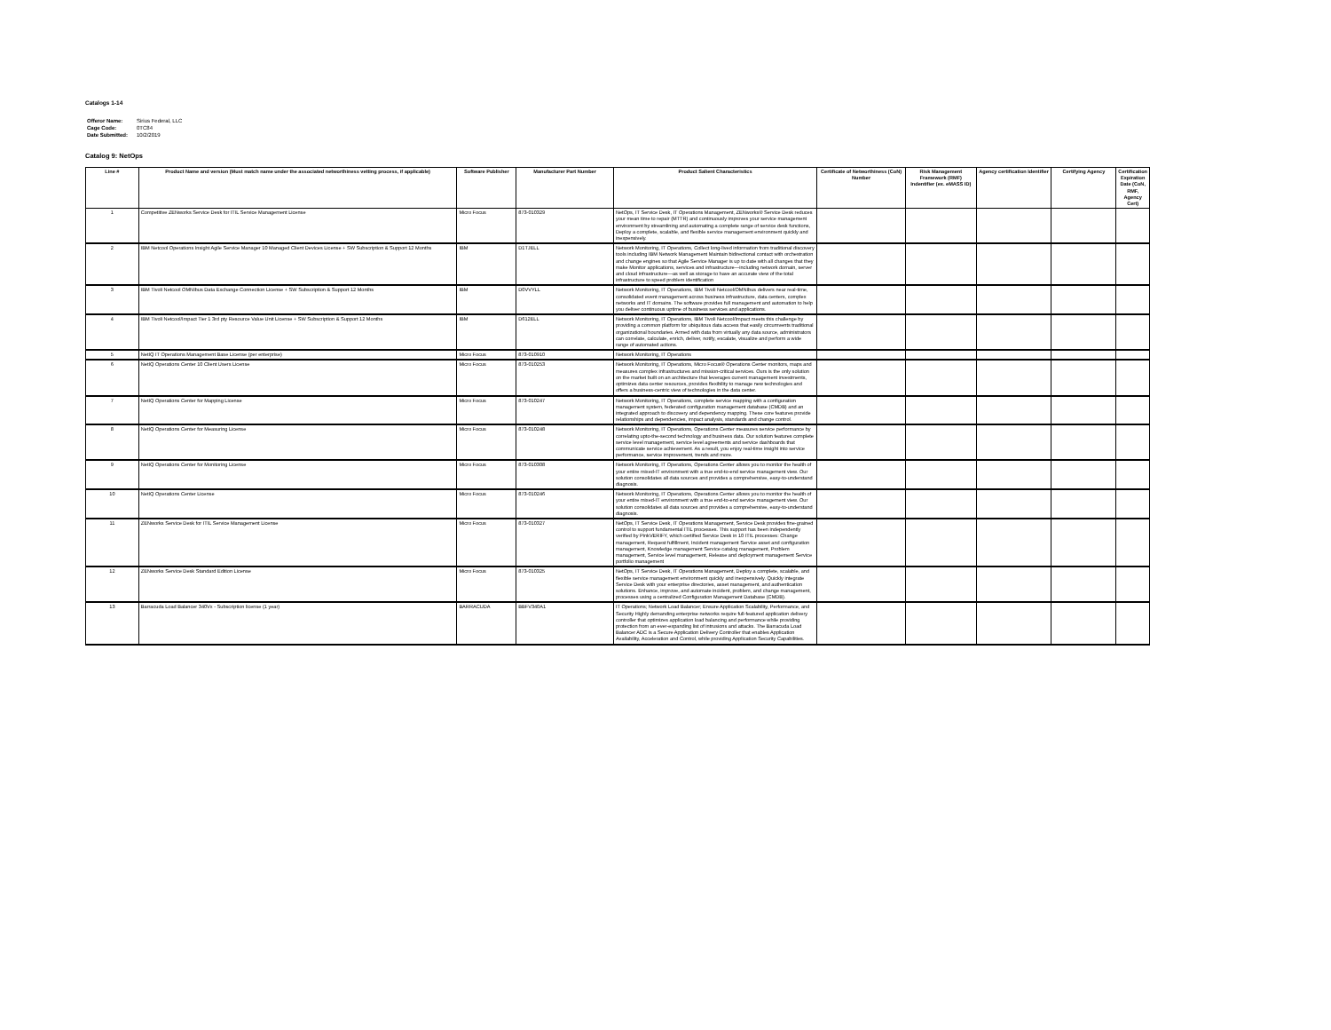Catalogs 1-14
| Offeror Name: | Sirius Federal, LLC |
| Cage Code: | 0TC84 |
| Date Submitted: | 10/2/2019 |
Catalog 9: NetOps
| Line # | Product Name and version (Must match name under the associated networthiness vetting process, if applicable) | Software Publisher | Manufacturer Part Number | Product Salient Characteristics | Certificate of Networthiness (CoN) Number | Risk Management Framework (RMF) Indentifier (ex. eMASS ID) | Agency certification Identifier | Certifying Agency | Certification Expiration Date (CoN, RMF, Agency Cert) |
| --- | --- | --- | --- | --- | --- | --- | --- | --- | --- |
| 1 | Competitive ZENworks Service Desk for ITIL Service Management License | Micro Focus | 873-010329 | NetOps, IT Service Desk, IT Operations Management, ZENworks® Service Desk reduces your mean time to repair (MTTR) and continuously improves your service management environment by streamlining and automating a complete range of service desk functions, Deploy a complete, scalable, and flexible service management environment quickly and inexpensively. | | | | | |
| 2 | IBM Netcool Operations Insight Agile Service Manager 10 Managed Client Devices License + SW Subscription & Support 12 Months | IBM | D1TJELL | Network Monitoring, IT Operations, Collect long-lived information from traditional discovery tools including IBM Network Management Maintain bidirectional contact with orchestration and change engines so that Agile Service Manager is up to date with all changes that they make Monitor applications, services and infrastructure—including network domain, server and cloud infrastructure—as well as storage to have an accurate view of the total infrastructure to speed problem identification | | | | | |
| 3 | IBM Tivoli Netcool OMNIbus Data Exchange Connection License + SW Subscription & Support 12 Months | IBM | D0VVYLL | Network Monitoring, IT Operations, IBM Tivoli Netcool/OMNIbus delivers near real-time, consolidated event management across business infrastructure, data centers, complex networks and IT domains. The software provides full management and automation to help you deliver continuous uptime of business services and applications. | | | | | |
| 4 | IBM Tivoli Netcool/Impact Tier 1 3rd pty Resource Value Unit License + SW Subscription & Support 12 Months | IBM | D612ELL | Network Monitoring, IT Operations, IBM Tivoli Netcool/Impact meets this challenge by providing a common platform for ubiquitous data access that easily circumvents traditional organizational boundaries. Armed with data from virtually any data source, administrators can correlate, calculate, enrich, deliver, notify, escalate, visualize and perform a wide range of automated actions. | | | | | |
| 5 | NetIQ IT Operations Management Base License (per enterprise) | Micro Focus | 873-010910 | Network Monitoring, IT Operations | | | | | |
| 6 | NetIQ Operations Center 10 Client Users License | Micro Focus | 873-010253 | Network Monitoring, IT Operations, Micro Focus® Operations Center monitors, maps and measures complex infrastructures and mission-critical services. Ours is the only solution on the market built on an architecture that leverages current management investments, optimizes data center resources, provides flexibility to manage new technologies and offers a business-centric view of technologies in the data center. | | | | | |
| 7 | NetIQ Operations Center for Mapping License | Micro Focus | 873-010247 | Network Monitoring, IT Operations, complete service mapping with a configuration management system, federated configuration management database (CMDB) and an integrated approach to discovery and dependency mapping. These core features provide relationships and dependencies, impact analysis, standards and change control. | | | | | |
| 8 | NetIQ Operations Center for Measuring License | Micro Focus | 873-010248 | Network Monitoring, IT Operations, Operations Center measures service performance by correlating upto-the-second technology and business data. Our solution features complete service level management, service level agreements and service dashboards that communicate service achievement. As a result, you enjoy real-time insight into service performance, service improvement, trends and more. | | | | | |
| 9 | NetIQ Operations Center for Monitoring License | Micro Focus | 873-010308 | Network Monitoring, IT Operations, Operations Center allows you to monitor the health of your entire mixed-IT environment with a true end-to-end service management view. Our solution consolidates all data sources and provides a comprehensive, easy-to-understand diagnosis. | | | | | |
| 10 | NetIQ Operations Center License | Micro Focus | 873-010246 | Network Monitoring, IT Operations, Operations Center allows you to monitor the health of your entire mixed-IT environment with a true end-to-end service management view. Our solution consolidates all data sources and provides a comprehensive, easy-to-understand diagnosis. | | | | | |
| 11 | ZENworks Service Desk for ITIL Service Management License | Micro Focus | 873-010327 | NetOps, IT Service Desk, IT Operations Management, Service Desk provides fine-grained control to support fundamental ITIL processes. This support has been independently verified by PinkVERIFY, which certified Service Desk in 10 ITIL processes: Change management, Request fulfillment, Incident management Service asset and configuration management, Knowledge management Service catalog management, Problem management, Service level management, Release and deployment management Service portfolio management | | | | | |
| 12 | ZENworks Service Desk Standard Edition License | Micro Focus | 873-010325 | NetOps, IT Service Desk, IT Operations Management, Deploy a complete, scalable, and flexible service management environment quickly and inexpensively. Quickly integrate Service Desk with your enterprise directories, asset management, and authentication solutions. Enhance, improve, and automate incident, problem, and change management, processes using a centralized Configuration Management Database (CMDB). | | | | | |
| 13 | Barracuda Load Balancer 340Vx - Subscription license (1 year) | BARRACUDA | BBFV340A1 | IT Operations; Network Load Balancer; Ensure Application Scalability, Performance, and Security Highly demanding enterprise networks require full-featured application delivery controller that optimizes application load balancing and performance while providing protection from an ever-expanding list of intrusions and attacks. The Barracuda Load Balancer ADC is a Secure Application Delivery Controller that enables Application Availability, Acceleration and Control, while providing Application Security Capabilities. | | | | | |